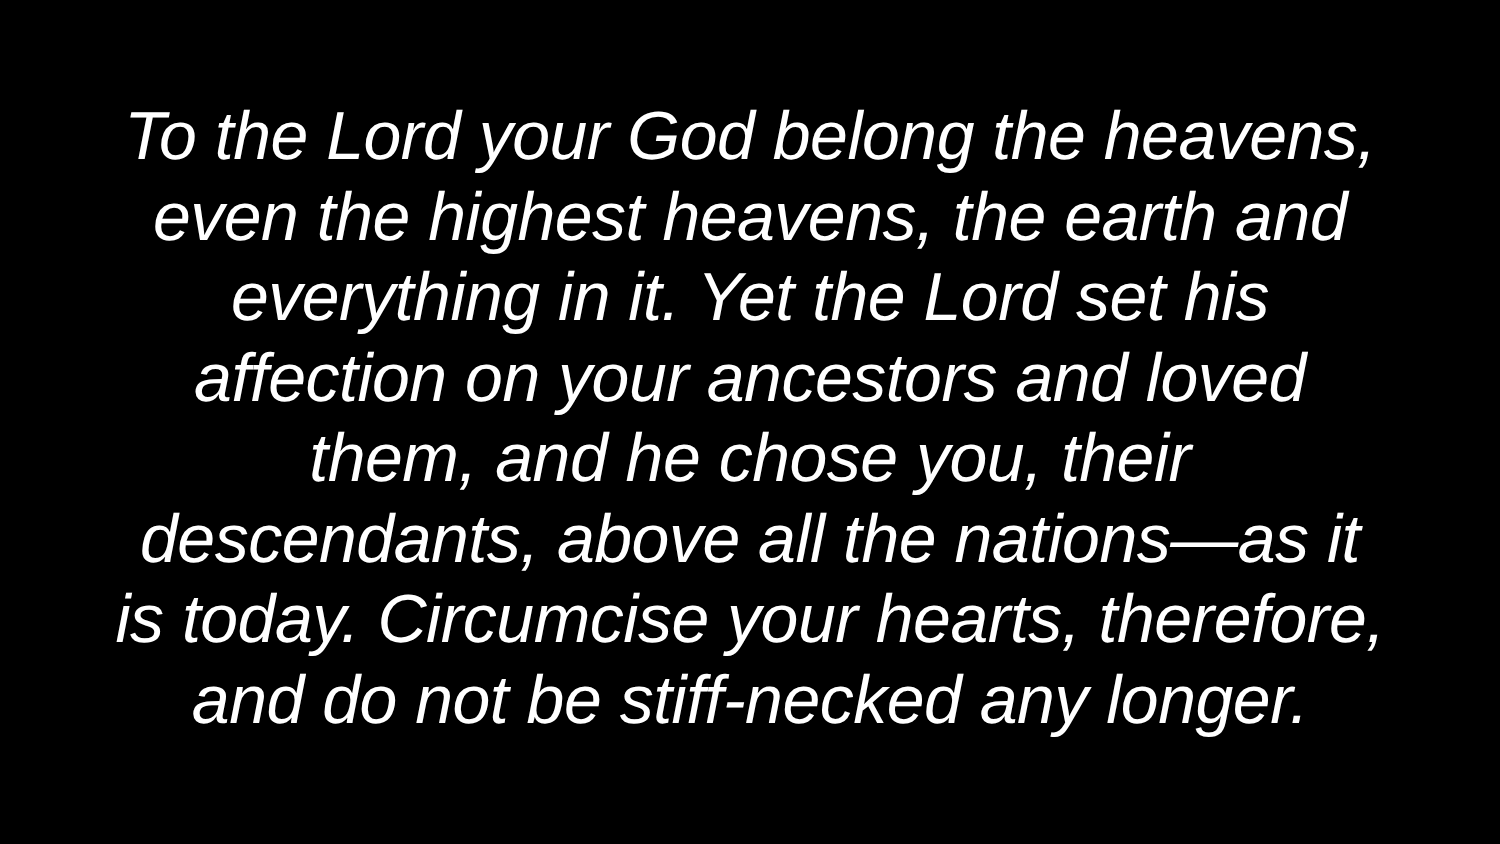To the Lord your God belong the heavens,
even the highest heavens, the earth and
everything in it. Yet the Lord set his
affection on your ancestors and loved
them, and he chose you, their
descendants, above all the nations—as it
is today. Circumcise your hearts, therefore,
and do not be stiff-necked any longer.